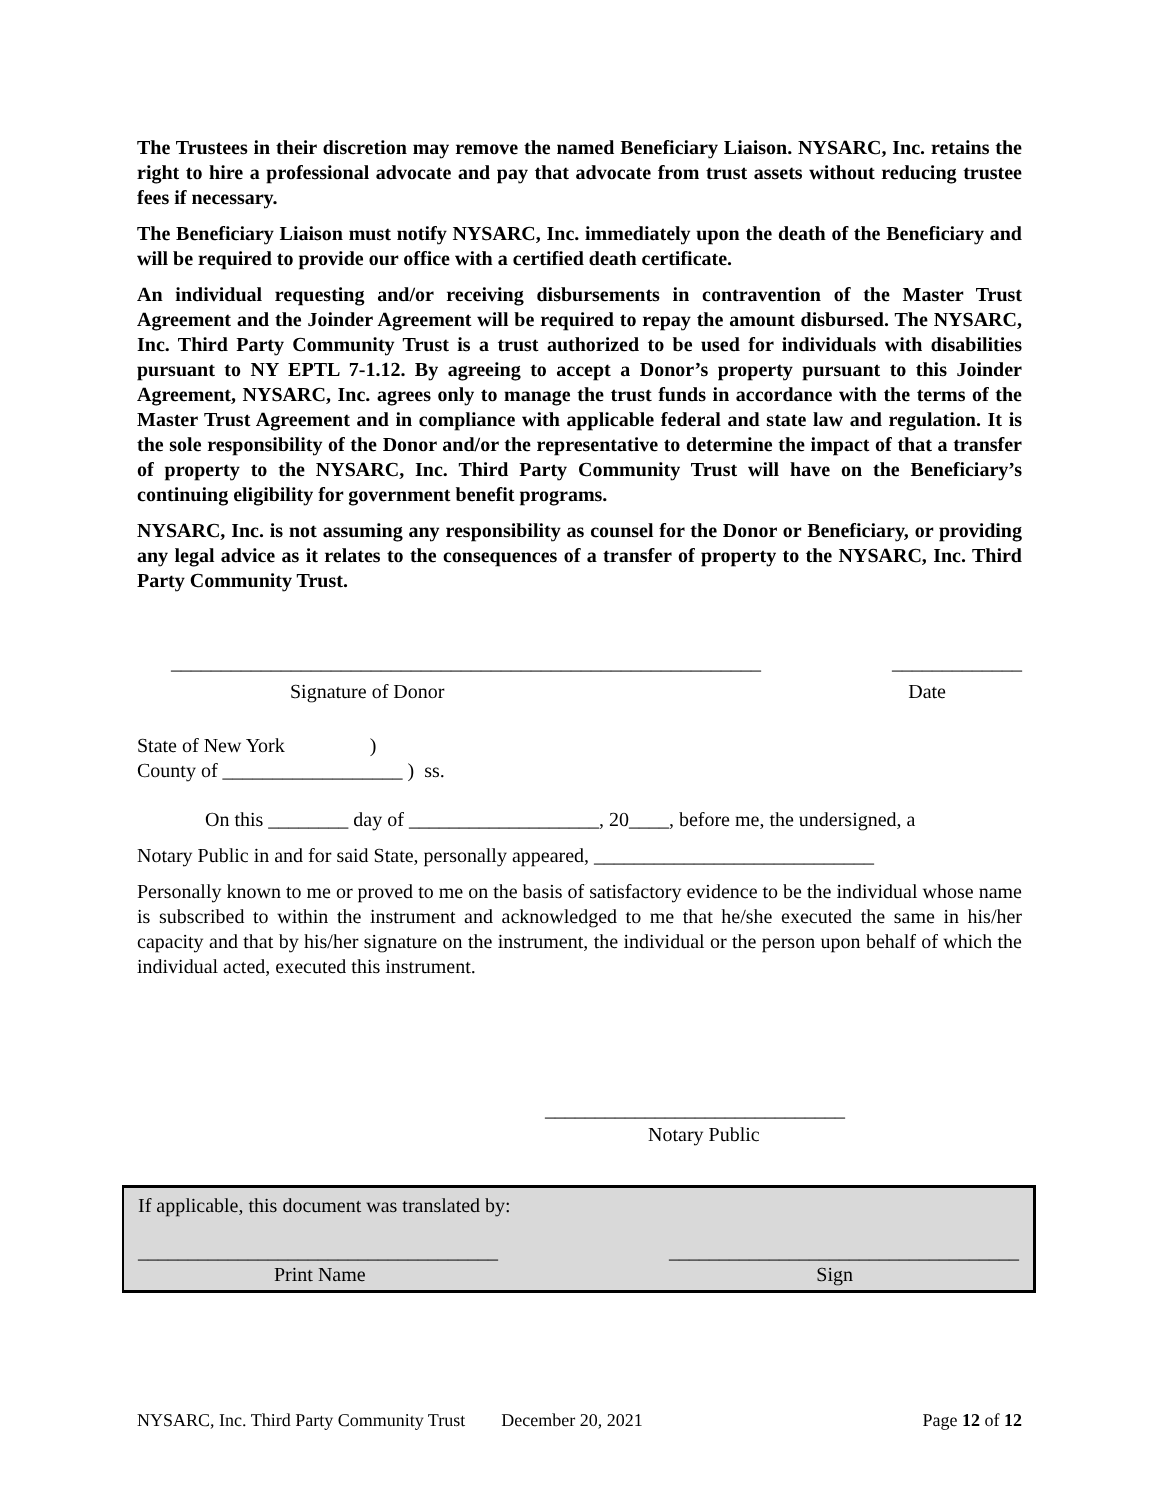The Trustees in their discretion may remove the named Beneficiary Liaison. NYSARC, Inc. retains the right to hire a professional advocate and pay that advocate from trust assets without reducing trustee fees if necessary.
The Beneficiary Liaison must notify NYSARC, Inc. immediately upon the death of the Beneficiary and will be required to provide our office with a certified death certificate.
An individual requesting and/or receiving disbursements in contravention of the Master Trust Agreement and the Joinder Agreement will be required to repay the amount disbursed. The NYSARC, Inc. Third Party Community Trust is a trust authorized to be used for individuals with disabilities pursuant to NY EPTL 7-1.12. By agreeing to accept a Donor’s property pursuant to this Joinder Agreement, NYSARC, Inc. agrees only to manage the trust funds in accordance with the terms of the Master Trust Agreement and in compliance with applicable federal and state law and regulation. It is the sole responsibility of the Donor and/or the representative to determine the impact of that a transfer of property to the NYSARC, Inc. Third Party Community Trust will have on the Beneficiary’s continuing eligibility for government benefit programs.
NYSARC, Inc. is not assuming any responsibility as counsel for the Donor or Beneficiary, or providing any legal advice as it relates to the consequences of a transfer of property to the NYSARC, Inc. Third Party Community Trust.
___________________________________________________________ _____________
Signature of Donor Date
State of New York )
County of __________________ ) ss.
On this ________ day of ___________________, 20____, before me, the undersigned, a
Notary Public in and for said State, personally appeared, ____________________________
Personally known to me or proved to me on the basis of satisfactory evidence to be the individual whose name is subscribed to within the instrument and acknowledged to me that he/she executed the same in his/her capacity and that by his/her signature on the instrument, the individual or the person upon behalf of which the individual acted, executed this instrument.
______________________________
Notary Public
If applicable, this document was translated by:
____________________________________ ___________________________________
Print Name Sign
NYSARC, Inc. Third Party Community Trust December 20, 2021 Page 12 of 12